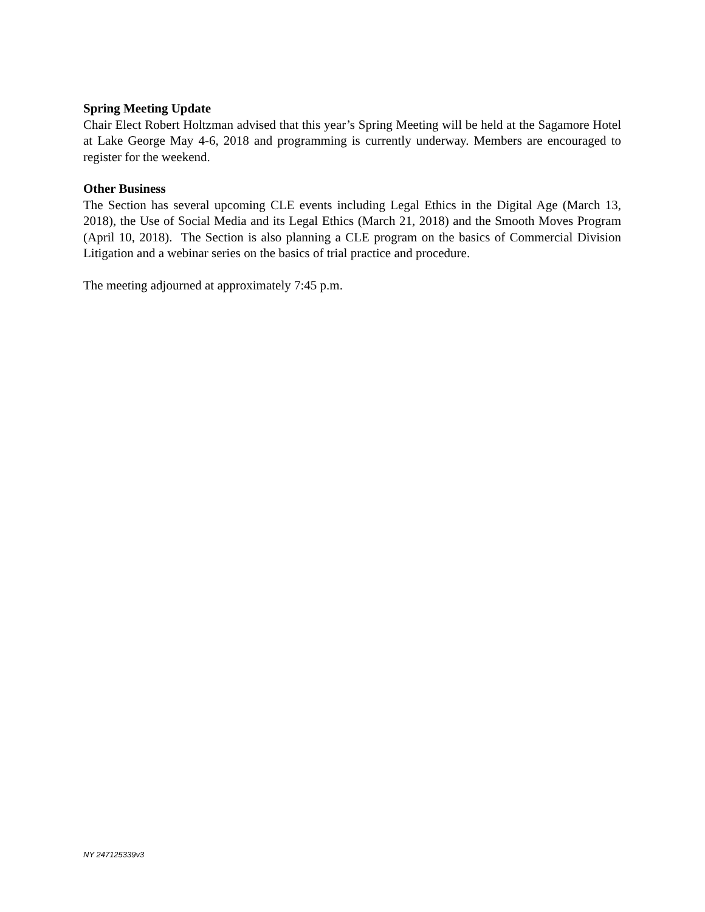Spring Meeting Update
Chair Elect Robert Holtzman advised that this year’s Spring Meeting will be held at the Sagamore Hotel at Lake George May 4-6, 2018 and programming is currently underway. Members are encouraged to register for the weekend.
Other Business
The Section has several upcoming CLE events including Legal Ethics in the Digital Age (March 13, 2018), the Use of Social Media and its Legal Ethics (March 21, 2018) and the Smooth Moves Program (April 10, 2018). The Section is also planning a CLE program on the basics of Commercial Division Litigation and a webinar series on the basics of trial practice and procedure.
The meeting adjourned at approximately 7:45 p.m.
NY 247125339v3